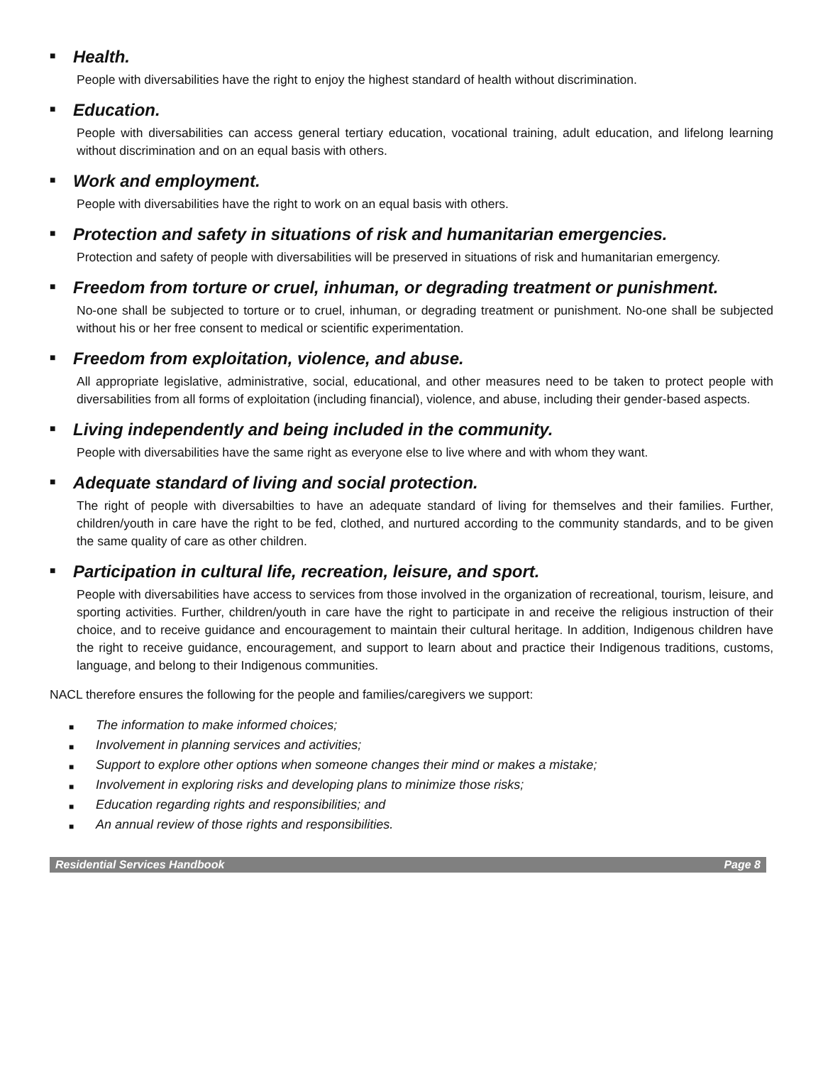■ Health.
People with diversabilities have the right to enjoy the highest standard of health without discrimination.
■ Education.
People with diversabilities can access general tertiary education, vocational training, adult education, and lifelong learning without discrimination and on an equal basis with others.
■ Work and employment.
People with diversabilities have the right to work on an equal basis with others.
■ Protection and safety in situations of risk and humanitarian emergencies.
Protection and safety of people with diversabilities will be preserved in situations of risk and humanitarian emergency.
■ Freedom from torture or cruel, inhuman, or degrading treatment or punishment.
No-one shall be subjected to torture or to cruel, inhuman, or degrading treatment or punishment. No-one shall be subjected without his or her free consent to medical or scientific experimentation.
■ Freedom from exploitation, violence, and abuse.
All appropriate legislative, administrative, social, educational, and other measures need to be taken to protect people with diversabilities from all forms of exploitation (including financial), violence, and abuse, including their gender-based aspects.
■ Living independently and being included in the community.
People with diversabilities have the same right as everyone else to live where and with whom they want.
■ Adequate standard of living and social protection.
The right of people with diversabilties to have an adequate standard of living for themselves and their families. Further, children/youth in care have the right to be fed, clothed, and nurtured according to the community standards, and to be given the same quality of care as other children.
■ Participation in cultural life, recreation, leisure, and sport.
People with diversabilities have access to services from those involved in the organization of recreational, tourism, leisure, and sporting activities. Further, children/youth in care have the right to participate in and receive the religious instruction of their choice, and to receive guidance and encouragement to maintain their cultural heritage. In addition, Indigenous children have the right to receive guidance, encouragement, and support to learn about and practice their Indigenous traditions, customs, language, and belong to their Indigenous communities.
NACL therefore ensures the following for the people and families/caregivers we support:
■ The information to make informed choices;
■ Involvement in planning services and activities;
■ Support to explore other options when someone changes their mind or makes a mistake;
■ Involvement in exploring risks and developing plans to minimize those risks;
■ Education regarding rights and responsibilities; and
■ An annual review of those rights and responsibilities.
Residential Services Handbook Page 8